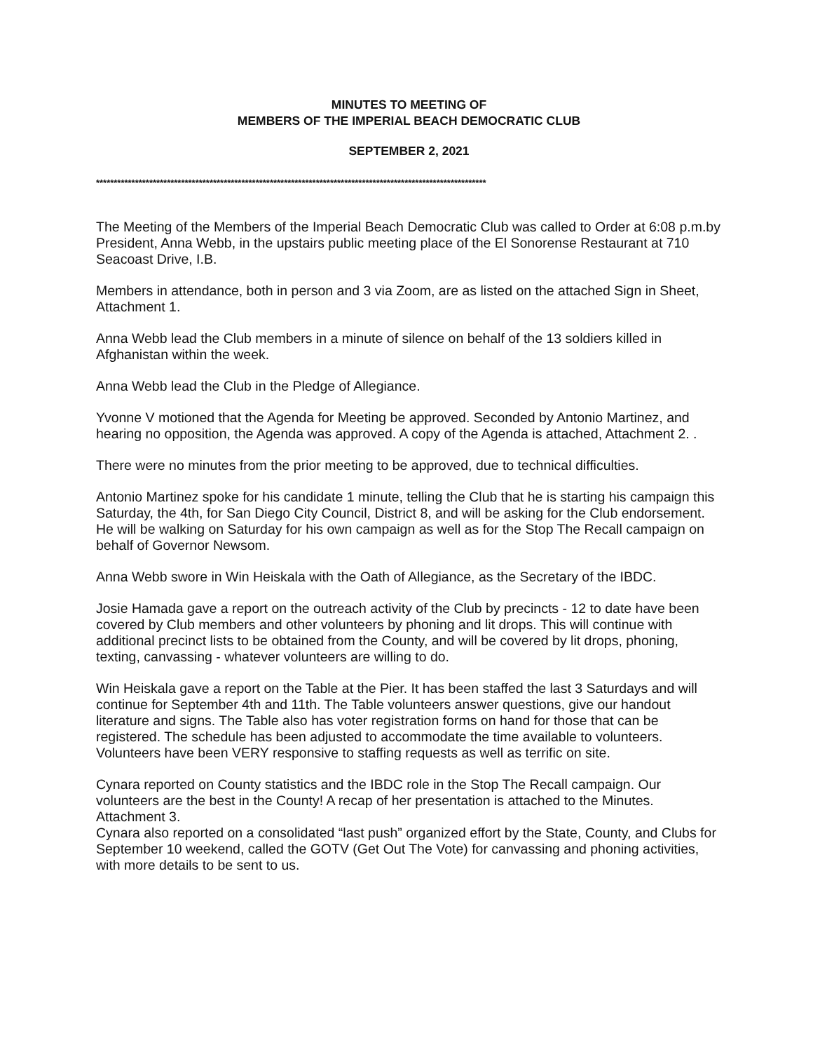MINUTES TO MEETING OF
MEMBERS OF THE IMPERIAL BEACH DEMOCRATIC CLUB
SEPTEMBER 2, 2021
**************************************************************************************************************
The Meeting of the Members of the Imperial Beach Democratic Club was called to Order at 6:08 p.m.by President, Anna Webb, in the upstairs public meeting place of the El Sonorense Restaurant at 710 Seacoast Drive, I.B.
Members in attendance, both in person and 3 via Zoom, are as listed on the attached Sign in Sheet, Attachment 1.
Anna Webb lead the Club members in a minute of silence on behalf of the 13 soldiers killed in Afghanistan within the week.
Anna Webb lead the Club in the Pledge of Allegiance.
Yvonne V motioned that the Agenda for Meeting be approved. Seconded by Antonio Martinez, and hearing no opposition, the Agenda was approved. A copy of the Agenda is attached, Attachment 2. .
There were no minutes from the prior meeting to be approved, due to technical difficulties.
Antonio Martinez spoke for his candidate 1 minute, telling the Club that he is starting his campaign this Saturday, the 4th, for San Diego City Council, District 8, and will be asking for the Club endorsement. He will be walking on Saturday for his own campaign as well as for the Stop The Recall campaign on behalf of Governor Newsom.
Anna Webb swore in Win Heiskala with the Oath of Allegiance, as the Secretary of the IBDC.
Josie Hamada gave a report on the outreach activity of the Club by precincts - 12 to date have been covered by Club members and other volunteers by phoning and lit drops. This will continue with additional precinct lists to be obtained from the County, and will be covered by lit drops, phoning, texting, canvassing - whatever volunteers are willing to do.
Win Heiskala gave a report on the Table at the Pier. It has been staffed the last 3 Saturdays and will continue for September 4th and 11th. The Table volunteers answer questions, give our handout literature and signs. The Table also has voter registration forms on hand for those that can be registered. The schedule has been adjusted to accommodate the time available to volunteers. Volunteers have been VERY responsive to staffing requests as well as terrific on site.
Cynara reported on County statistics and the IBDC role in the Stop The Recall campaign. Our volunteers are the best in the County! A recap of her presentation is attached to the Minutes. Attachment 3.
Cynara also reported on a consolidated “last push” organized effort by the State, County, and Clubs for September 10 weekend, called the GOTV (Get Out The Vote) for canvassing and phoning activities, with more details to be sent to us.